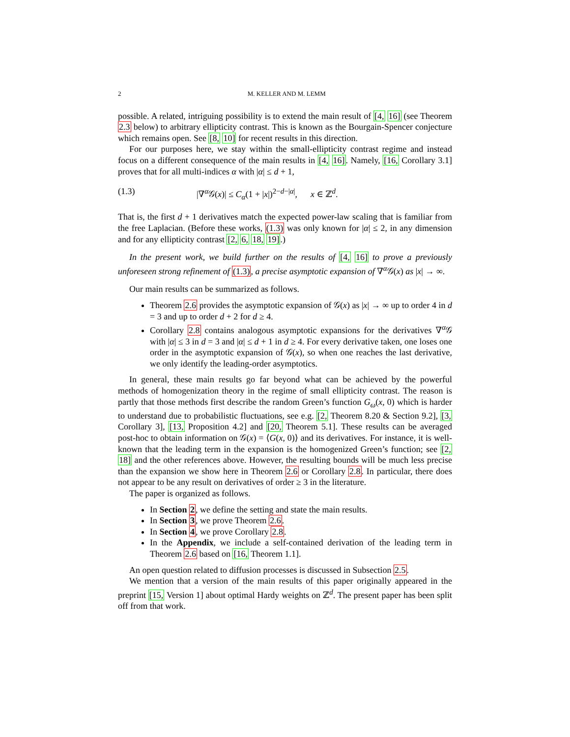2 M. KELLER AND M. LEMM
possible. A related, intriguing possibility is to extend the main result of [4, 16] (see Theorem 2.3 below) to arbitrary ellipticity contrast. This is known as the Bourgain-Spencer conjecture which remains open. See [8, 10] for recent results in this direction.
For our purposes here, we stay within the small-ellipticity contrast regime and instead focus on a different consequence of the main results in [4, 16]. Namely, [16, Corollary 3.1] proves that for all multi-indices α with |α| ≤ d + 1,
(1.3) |∇<sup>α</sup>𝒢(x)| ≤ C<sub>α</sub>(1 + |x|)<sup>2−d−|α|</sup>, x ∈ ℤ<sup>d</sup>.
That is, the first d + 1 derivatives match the expected power-law scaling that is familiar from the free Laplacian. (Before these works, (1.3) was only known for |α| ≤ 2, in any dimension and for any ellipticity contrast [2, 6, 18, 19].)
In the present work, we build further on the results of [4, 16] to prove a previously unforeseen strong refinement of (1.3), a precise asymptotic expansion of ∇<sup>α</sup>𝒢(x) as |x| → ∞.
Our main results can be summarized as follows.
Theorem 2.6 provides the asymptotic expansion of 𝒢(x) as |x| → ∞ up to order 4 in d = 3 and up to order d + 2 for d ≥ 4.
Corollary 2.8 contains analogous asymptotic expansions for the derivatives ∇<sup>α</sup>𝒢 with |α| ≤ 3 in d = 3 and |α| ≤ d + 1 in d ≥ 4. For every derivative taken, one loses one order in the asymptotic expansion of 𝒢(x), so when one reaches the last derivative, we only identify the leading-order asymptotics.
In general, these main results go far beyond what can be achieved by the powerful methods of homogenization theory in the regime of small ellipticity contrast. The reason is partly that those methods first describe the random Green’s function G<sub>ω</sub>(x, 0) which is harder to understand due to probabilistic fluctuations, see e.g. [2, Theorem 8.20 & Section 9.2], [3, Corollary 3], [13, Proposition 4.2] and [20, Theorem 5.1]. These results can be averaged post-hoc to obtain information on 𝒢(x) = ⟨G(x, 0)⟩ and its derivatives. For instance, it is well-known that the leading term in the expansion is the homogenized Green’s function; see [2, 18] and the other references above. However, the resulting bounds will be much less precise than the expansion we show here in Theorem 2.6 or Corollary 2.8. In particular, there does not appear to be any result on derivatives of order ≥ 3 in the literature.
The paper is organized as follows.
In Section 2, we define the setting and state the main results.
In Section 3, we prove Theorem 2.6.
In Section 4, we prove Corollary 2.8.
In the Appendix, we include a self-contained derivation of the leading term in Theorem 2.6 based on [16, Theorem 1.1].
An open question related to diffusion processes is discussed in Subsection 2.5.
We mention that a version of the main results of this paper originally appeared in the preprint [15, Version 1] about optimal Hardy weights on ℤ<sup>d</sup>. The present paper has been split off from that work.